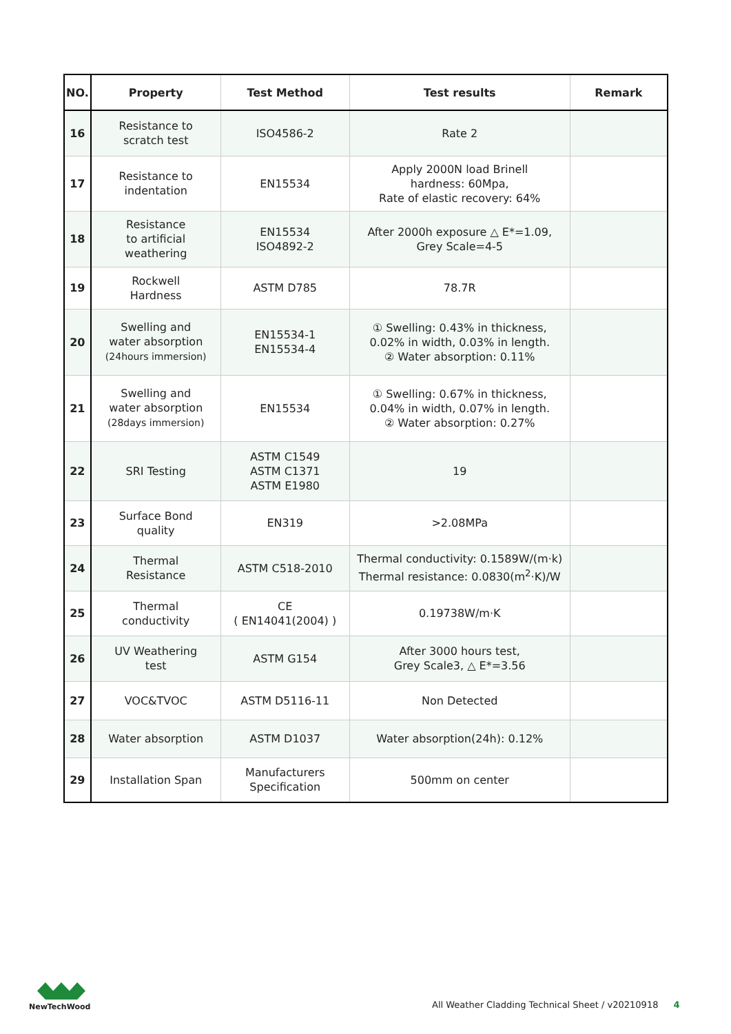| NO. | Property | Test Method | Test results | Remark |
| --- | --- | --- | --- | --- |
| 16 | Resistance to scratch test | ISO4586-2 | Rate 2 | |
| 17 | Resistance to indentation | EN15534 | Apply 2000N load Brinell hardness: 60Mpa, Rate of elastic recovery: 64% | |
| 18 | Resistance to artificial weathering | EN15534 ISO4892-2 | After 2000h exposure △ E*=1.09, Grey Scale=4-5 | |
| 19 | Rockwell Hardness | ASTM D785 | 78.7R | |
| 20 | Swelling and water absorption (24hours immersion) | EN15534-1 EN15534-4 | ① Swelling: 0.43% in thickness, 0.02% in width, 0.03% in length. ② Water absorption: 0.11% | |
| 21 | Swelling and water absorption (28days immersion) | EN15534 | ① Swelling: 0.67% in thickness, 0.04% in width, 0.07% in length. ② Water absorption: 0.27% | |
| 22 | SRI Testing | ASTM C1549 ASTM C1371 ASTM E1980 | 19 | |
| 23 | Surface Bond quality | EN319 | >2.08MPa | |
| 24 | Thermal Resistance | ASTM C518-2010 | Thermal conductivity: 0.1589W/(m·k) Thermal resistance: 0.0830(m<sup>2</sup>·K)/W | |
| 25 | Thermal conductivity | CE ( EN14041(2004) ) | 0.19738W/m·K | |
| 26 | UV Weathering test | ASTM G154 | After 3000 hours test, Grey Scale3, △ E*=3.56 | |
| 27 | VOC&TVOC | ASTM D5116-11 | Non Detected | |
| 28 | Water absorption | ASTM D1037 | Water absorption(24h): 0.12% | |
| 29 | Installation Span | Manufacturers Specification | 500mm on center | |
NewTechWood
All Weather Cladding Technical Sheet / v20210918 4